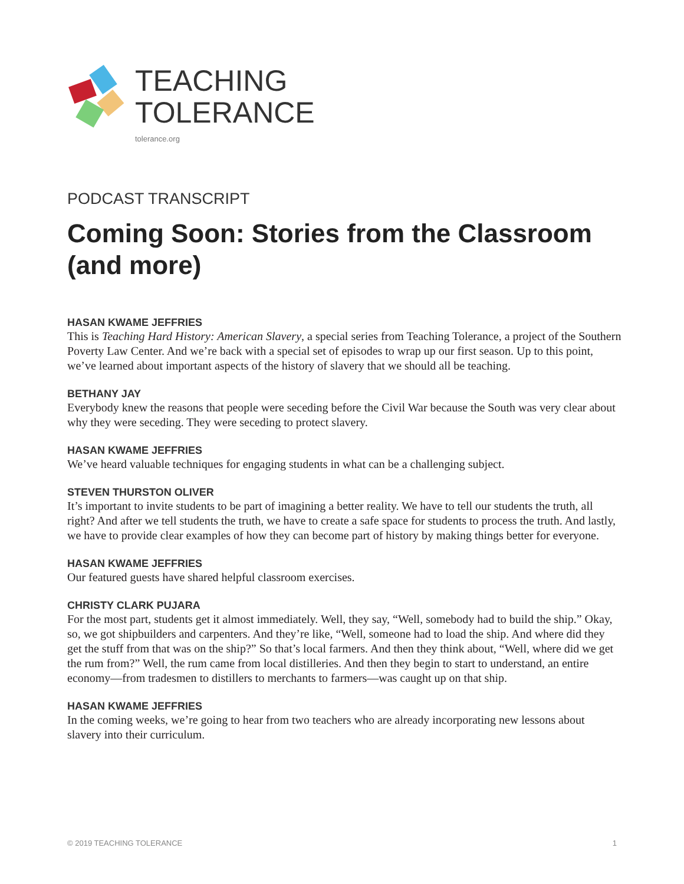TEACHING
TOLERANCE
tolerance.org
PODCAST TRANSCRIPT
Coming Soon: Stories from the Classroom (and more)
HASAN KWAME JEFFRIES
This is Teaching Hard History: American Slavery, a special series from Teaching Tolerance, a project of the Southern Poverty Law Center. And we’re back with a special set of episodes to wrap up our first season. Up to this point, we’ve learned about important aspects of the history of slavery that we should all be teaching.
BETHANY JAY
Everybody knew the reasons that people were seceding before the Civil War because the South was very clear about why they were seceding. They were seceding to protect slavery.
HASAN KWAME JEFFRIES
We’ve heard valuable techniques for engaging students in what can be a challenging subject.
STEVEN THURSTON OLIVER
It’s important to invite students to be part of imagining a better reality. We have to tell our students the truth, all right? And after we tell students the truth, we have to create a safe space for students to process the truth. And lastly, we have to provide clear examples of how they can become part of history by making things better for everyone.
HASAN KWAME JEFFRIES
Our featured guests have shared helpful classroom exercises.
CHRISTY CLARK PUJARA
For the most part, students get it almost immediately. Well, they say, “Well, somebody had to build the ship.” Okay, so, we got shipbuilders and carpenters. And they’re like, “Well, someone had to load the ship. And where did they get the stuff from that was on the ship?” So that’s local farmers. And then they think about, “Well, where did we get the rum from?” Well, the rum came from local distilleries. And then they begin to start to understand, an entire economy—from tradesmen to distillers to merchants to farmers—was caught up on that ship.
HASAN KWAME JEFFRIES
In the coming weeks, we’re going to hear from two teachers who are already incorporating new lessons about slavery into their curriculum.
© 2019 TEACHING TOLERANCE 1